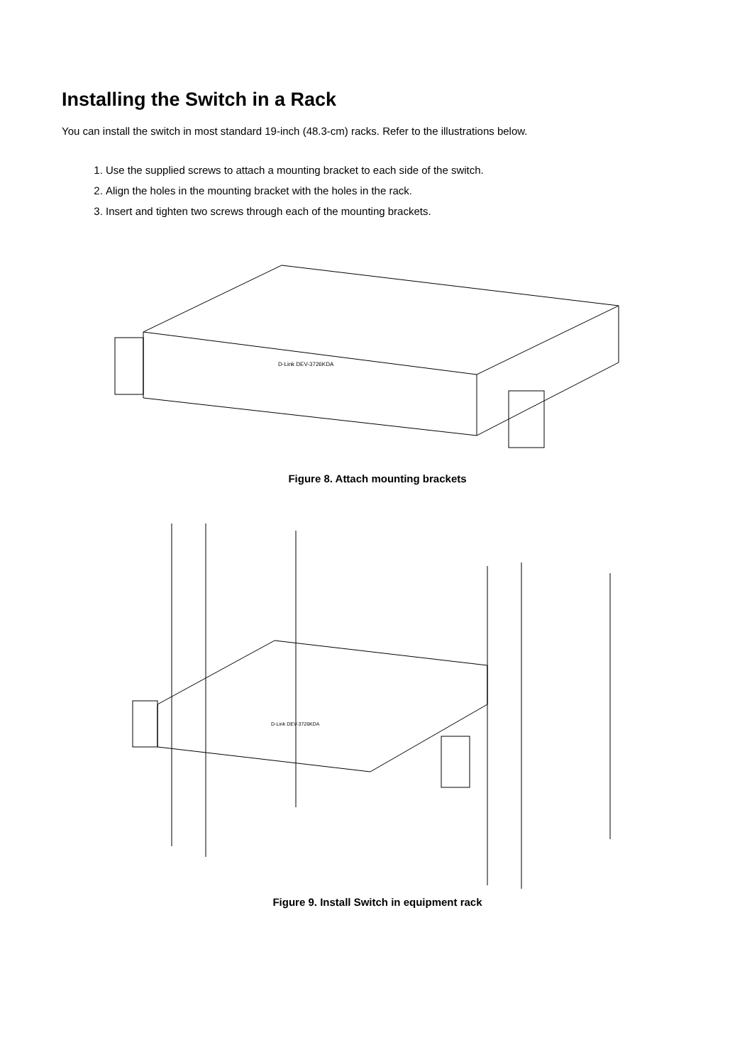Installing the Switch in a Rack
You can install the switch in most standard 19-inch (48.3-cm) racks. Refer to the illustrations below.
1. Use the supplied screws to attach a mounting bracket to each side of the switch.
2. Align the holes in the mounting bracket with the holes in the rack.
3. Insert and tighten two screws through each of the mounting brackets.
D-Link DEV-3726KDA
Figure 8. Attach mounting brackets
D-Link DEV-3726KDA
Figure 9. Install Switch in equipment rack